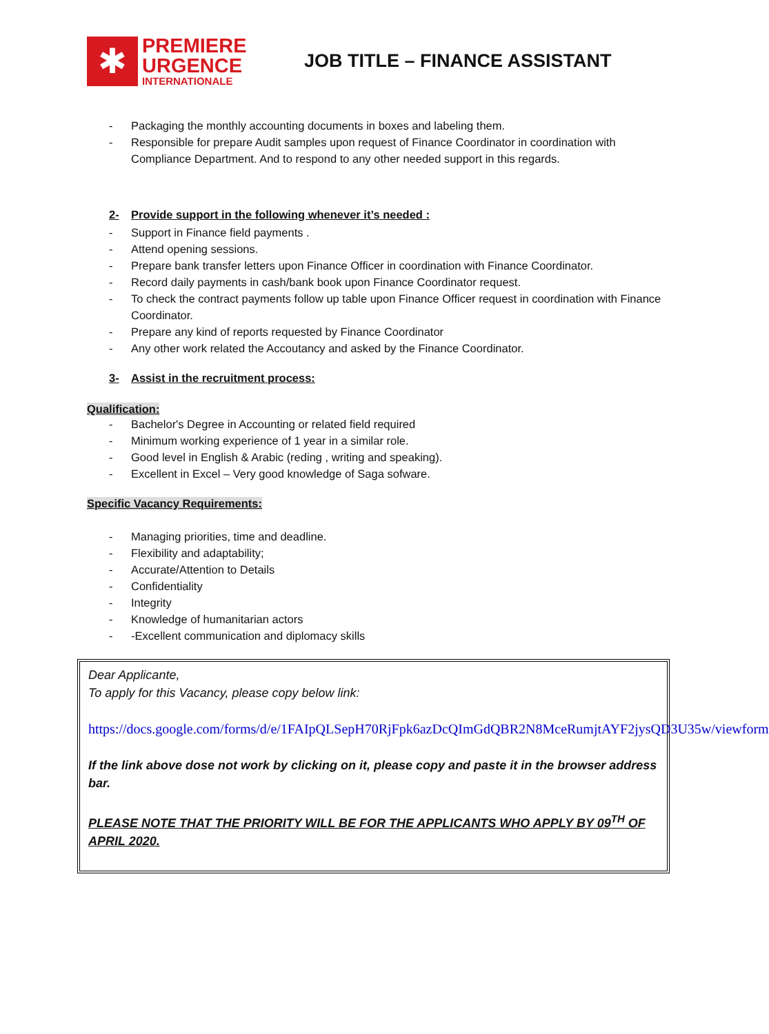✱
PREMIERE
URGENCE
INTERNATIONALE
JOB TITLE – FINANCE ASSISTANT
- Packaging the monthly accounting documents in boxes and labeling them.
- Responsible for prepare Audit samples upon request of Finance Coordinator in coordination with Compliance Department. And to respond to any other needed support in this regards.
2- Provide support in the following whenever it’s needed :
- Support in Finance field payments .
- Attend opening sessions.
- Prepare bank transfer letters upon Finance Officer in coordination with Finance Coordinator.
- Record daily payments in cash/bank book upon Finance Coordinator request.
- To check the contract payments follow up table upon Finance Officer request in coordination with Finance Coordinator.
- Prepare any kind of reports requested by Finance Coordinator
- Any other work related the Accoutancy and asked by the Finance Coordinator.
3- Assist in the recruitment process:
Qualification:
- Bachelor's Degree in Accounting or related field required
- Minimum working experience of 1 year in a similar role.
- Good level in English & Arabic (reding , writing and speaking).
- Excellent in Excel – Very good knowledge of Saga sofware.
Specific Vacancy Requirements:
- Managing priorities, time and deadline.
- Flexibility and adaptability;
- Accurate/Attention to Details
- Confidentiality
- Integrity
- Knowledge of humanitarian actors
- -Excellent communication and diplomacy skills
Dear Applicante,
To apply for this Vacancy, please copy below link:
https://docs.google.com/forms/d/e/1FAIpQLSepH70RjFpk6azDcQImGdQBR2N8MceRumjtAYF2jysQD3U35w/viewform
If the link above dose not work by clicking on it, please copy and paste it in the browser address bar.
PLEASE NOTE THAT THE PRIORITY WILL BE FOR THE APPLICANTS WHO APPLY BY 09<sup>TH</sup> OF APRIL 2020.